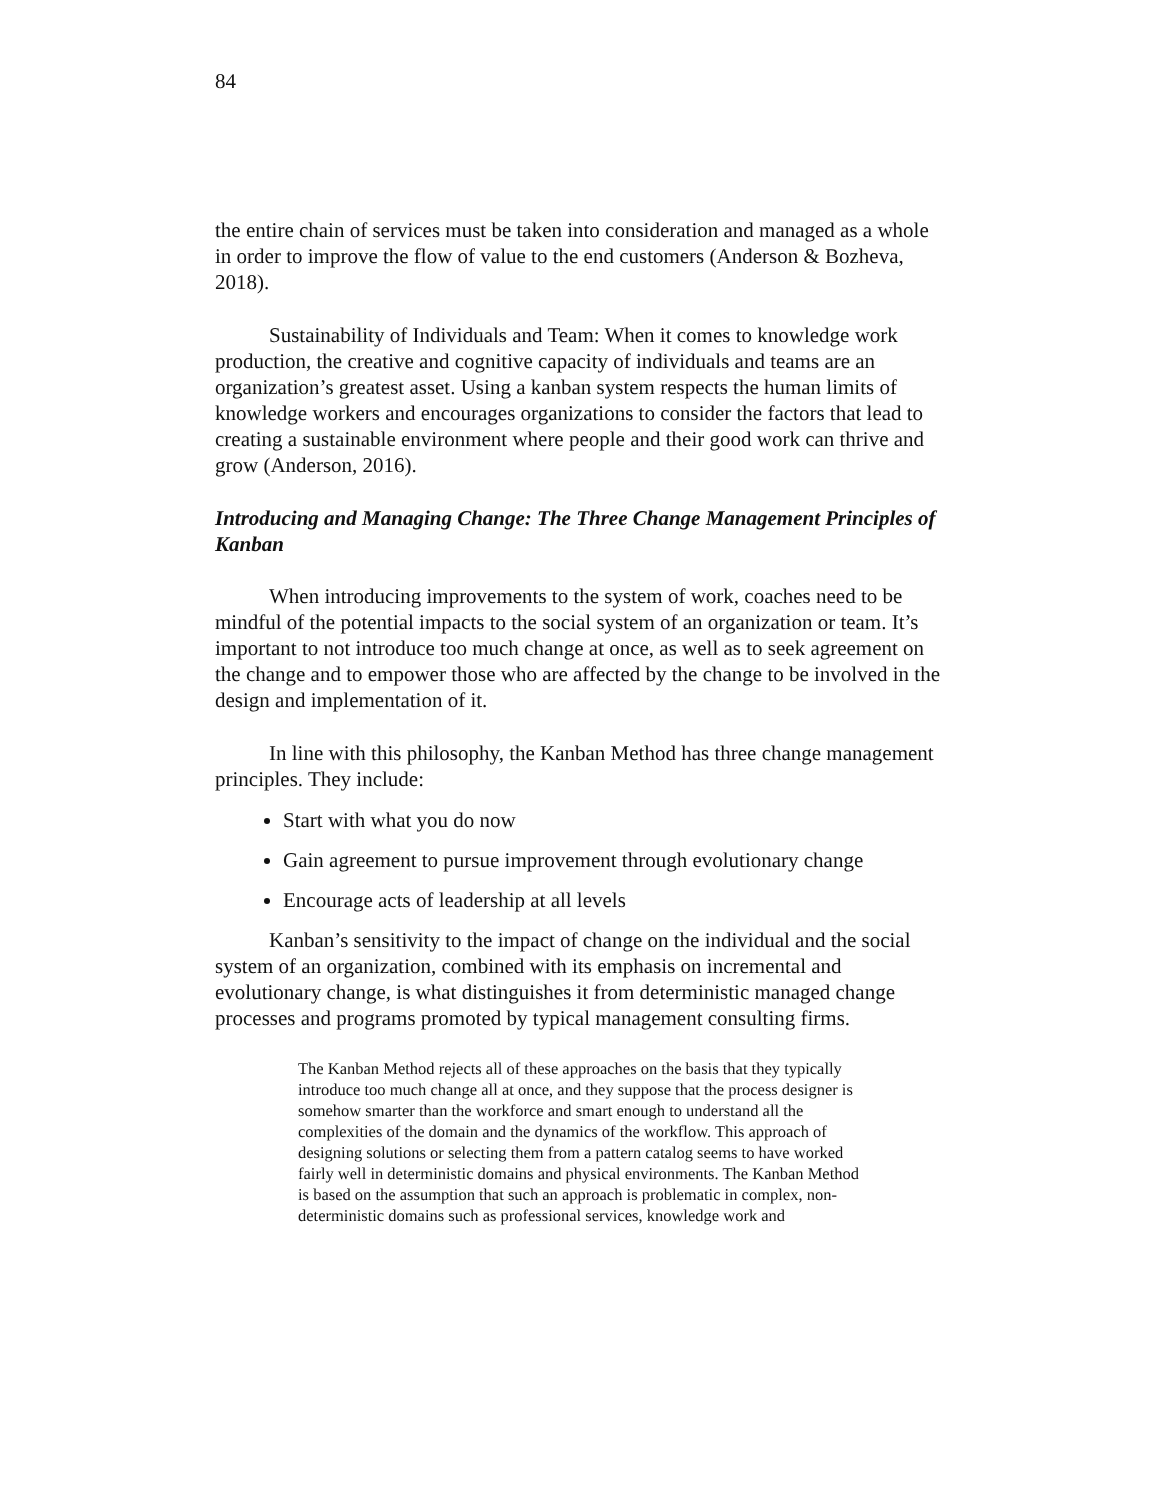84
the entire chain of services must be taken into consideration and managed as a whole in order to improve the flow of value to the end customers (Anderson & Bozheva, 2018).
Sustainability of Individuals and Team: When it comes to knowledge work production, the creative and cognitive capacity of individuals and teams are an organization’s greatest asset. Using a kanban system respects the human limits of knowledge workers and encourages organizations to consider the factors that lead to creating a sustainable environment where people and their good work can thrive and grow (Anderson, 2016).
Introducing and Managing Change: The Three Change Management Principles of Kanban
When introducing improvements to the system of work, coaches need to be mindful of the potential impacts to the social system of an organization or team. It’s important to not introduce too much change at once, as well as to seek agreement on the change and to empower those who are affected by the change to be involved in the design and implementation of it.
In line with this philosophy, the Kanban Method has three change management principles. They include:
Start with what you do now
Gain agreement to pursue improvement through evolutionary change
Encourage acts of leadership at all levels
Kanban’s sensitivity to the impact of change on the individual and the social system of an organization, combined with its emphasis on incremental and evolutionary change, is what distinguishes it from deterministic managed change processes and programs promoted by typical management consulting firms.
The Kanban Method rejects all of these approaches on the basis that they typically introduce too much change all at once, and they suppose that the process designer is somehow smarter than the workforce and smart enough to understand all the complexities of the domain and the dynamics of the workflow. This approach of designing solutions or selecting them from a pattern catalog seems to have worked fairly well in deterministic domains and physical environments. The Kanban Method is based on the assumption that such an approach is problematic in complex, non-deterministic domains such as professional services, knowledge work and